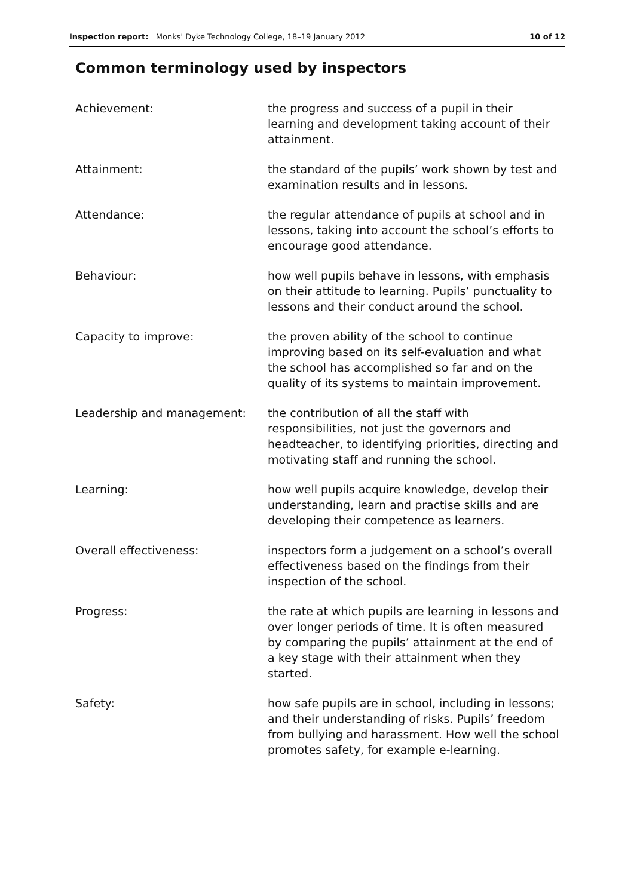Inspection report: Monks' Dyke Technology College, 18–19 January 2012 10 of 12
Common terminology used by inspectors
| Achievement: | the progress and success of a pupil in their learning and development taking account of their attainment. |
| Attainment: | the standard of the pupils’ work shown by test and examination results and in lessons. |
| Attendance: | the regular attendance of pupils at school and in lessons, taking into account the school’s efforts to encourage good attendance. |
| Behaviour: | how well pupils behave in lessons, with emphasis on their attitude to learning. Pupils’ punctuality to lessons and their conduct around the school. |
| Capacity to improve: | the proven ability of the school to continue improving based on its self-evaluation and what the school has accomplished so far and on the quality of its systems to maintain improvement. |
| Leadership and management: | the contribution of all the staff with responsibilities, not just the governors and headteacher, to identifying priorities, directing and motivating staff and running the school. |
| Learning: | how well pupils acquire knowledge, develop their understanding, learn and practise skills and are developing their competence as learners. |
| Overall effectiveness: | inspectors form a judgement on a school’s overall effectiveness based on the findings from their inspection of the school. |
| Progress: | the rate at which pupils are learning in lessons and over longer periods of time. It is often measured by comparing the pupils’ attainment at the end of a key stage with their attainment when they started. |
| Safety: | how safe pupils are in school, including in lessons; and their understanding of risks. Pupils’ freedom from bullying and harassment. How well the school promotes safety, for example e-learning. |